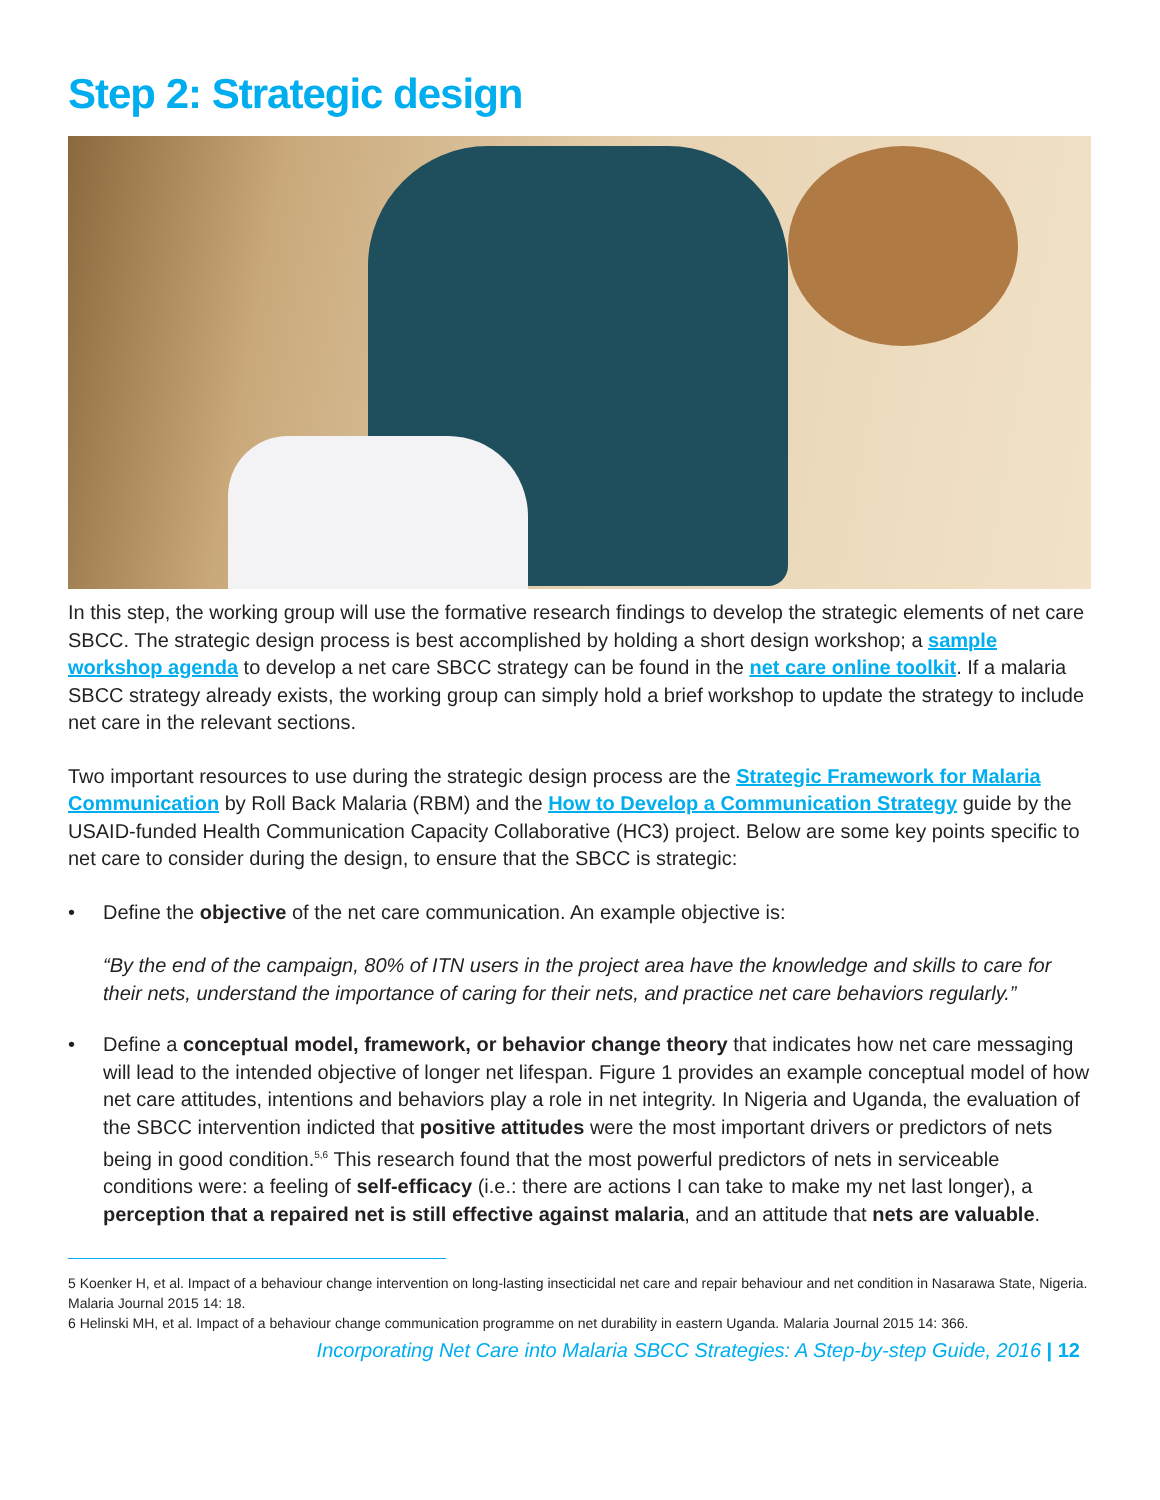Step 2: Strategic design
In this step, the working group will use the formative research findings to develop the strategic elements of net care SBCC. The strategic design process is best accomplished by holding a short design workshop; a sample workshop agenda to develop a net care SBCC strategy can be found in the net care online toolkit. If a malaria SBCC strategy already exists, the working group can simply hold a brief workshop to update the strategy to include net care in the relevant sections.
Two important resources to use during the strategic design process are the Strategic Framework for Malaria Communication by Roll Back Malaria (RBM) and the How to Develop a Communication Strategy guide by the USAID-funded Health Communication Capacity Collaborative (HC3) project. Below are some key points specific to net care to consider during the design, to ensure that the SBCC is strategic:
• Define the objective of the net care communication. An example objective is:
“By the end of the campaign, 80% of ITN users in the project area have the knowledge and skills to care for their nets, understand the importance of caring for their nets, and practice net care behaviors regularly.”
• Define a conceptual model, framework, or behavior change theory that indicates how net care messaging will lead to the intended objective of longer net lifespan. Figure 1 provides an example conceptual model of how net care attitudes, intentions and behaviors play a role in net integrity. In Nigeria and Uganda, the evaluation of the SBCC intervention indicted that positive attitudes were the most important drivers or predictors of nets being in good condition.<sup>5,6</sup> This research found that the most powerful predictors of nets in serviceable conditions were: a feeling of self-efficacy (i.e.: there are actions I can take to make my net last longer), a perception that a repaired net is still effective against malaria, and an attitude that nets are valuable.
5 Koenker H, et al. Impact of a behaviour change intervention on long-lasting insecticidal net care and repair behaviour and net condition in Nasarawa State, Nigeria. Malaria Journal 2015 14: 18.
6 Helinski MH, et al. Impact of a behaviour change communication programme on net durability in eastern Uganda. Malaria Journal 2015 14: 366.
Incorporating Net Care into Malaria SBCC Strategies: A Step-by-step Guide, 2016 | 12